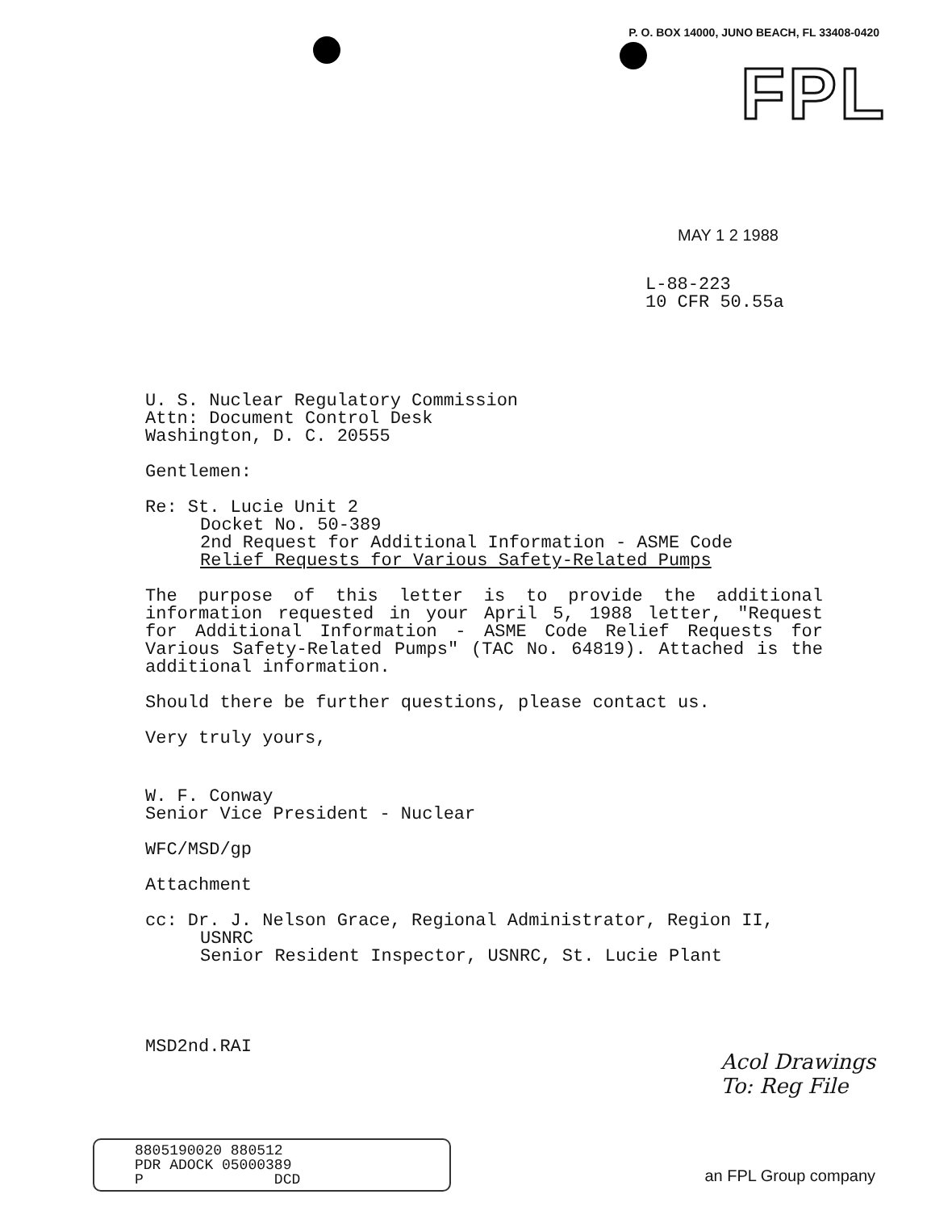P. O. BOX 14000, JUNO BEACH, FL 33408-0420
FPL
MAY 1 2 1988
L-88-223
10 CFR 50.55a
U. S. Nuclear Regulatory Commission
Attn: Document Control Desk
Washington, D. C. 20555
Gentlemen:
Re: St. Lucie Unit 2
Docket No. 50-389
2nd Request for Additional Information - ASME Code
Relief Requests for Various Safety-Related Pumps
The purpose of this letter is to provide the additional information requested in your April 5, 1988 letter, "Request for Additional Information - ASME Code Relief Requests for Various Safety-Related Pumps" (TAC No. 64819). Attached is the additional information.
Should there be further questions, please contact us.
Very truly yours,
W. F. Conway
Senior Vice President - Nuclear
WFC/MSD/gp
Attachment
cc: Dr. J. Nelson Grace, Regional Administrator, Region II,
USNRC
Senior Resident Inspector, USNRC, St. Lucie Plant
MSD2nd.RAI
Acol Drawings
To: Reg File
8805190020 880512
PDR ADOCK 05000389
P DCD
an FPL Group company